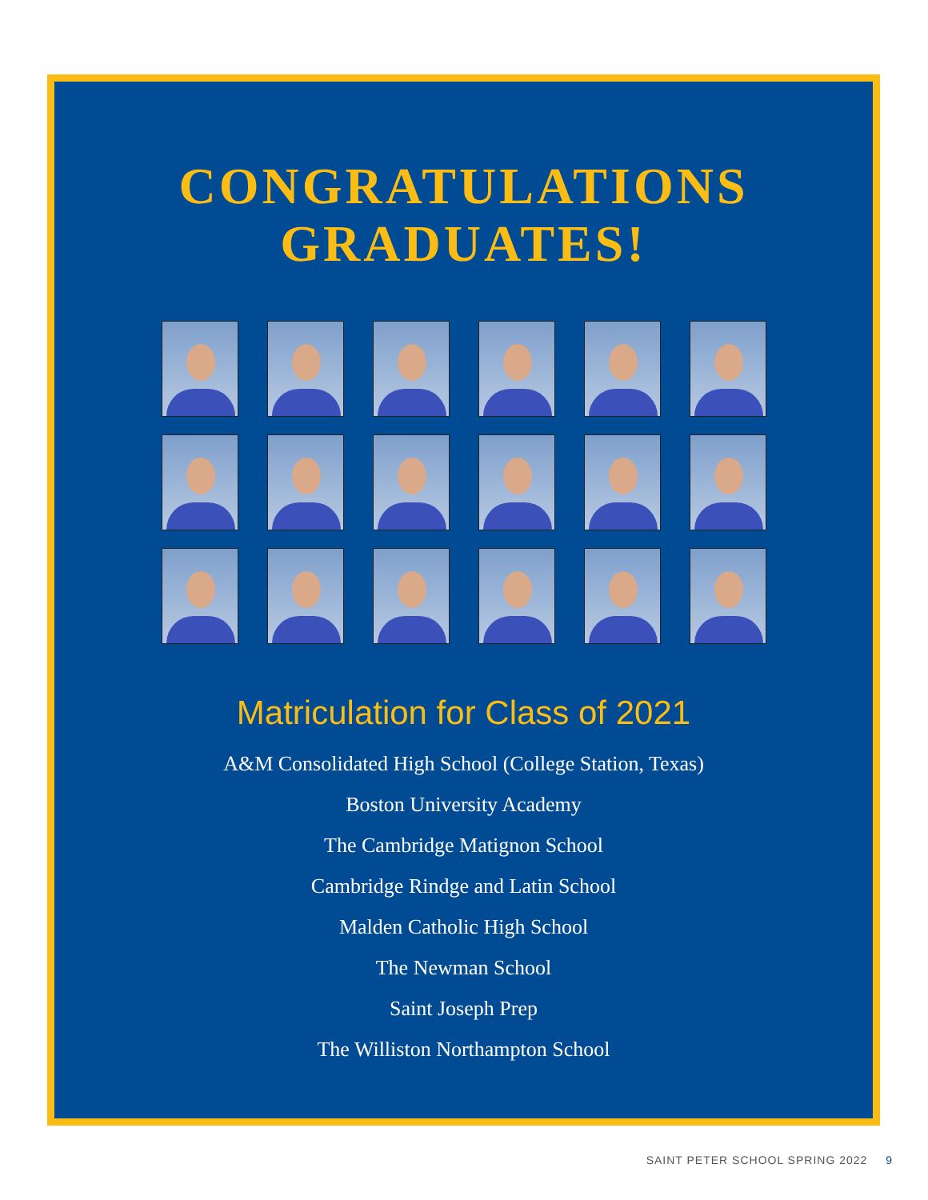CONGRATULATIONS
GRADUATES!
Matriculation for Class of 2021
A&M Consolidated High School (College Station, Texas)
Boston University Academy
The Cambridge Matignon School
Cambridge Rindge and Latin School
Malden Catholic High School
The Newman School
Saint Joseph Prep
The Williston Northampton School
SAINT PETER SCHOOL SPRING 2022 9